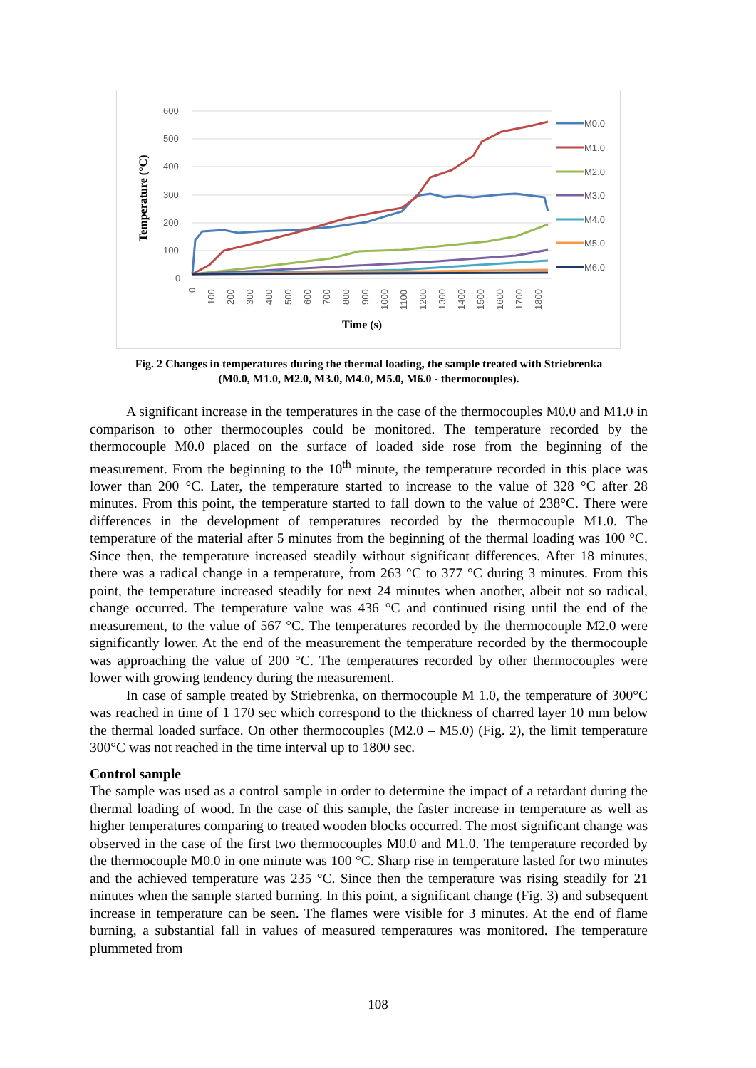600
500
400
300
200
100
0
Temperature (°C)
0
100
200
300
400
500
600
700
800
900
1000
1100
1200
1300
1400
1500
1600
1700
1800
Time (s)
M0.0
M1.0
M2.0
M3.0
M4.0
M5.0
M6.0
Fig. 2 Changes in temperatures during the thermal loading, the sample treated with Striebrenka
(M0.0, M1.0, M2.0, M3.0, M4.0, M5.0, M6.0 - thermocouples).
A significant increase in the temperatures in the case of the thermocouples M0.0 and M1.0 in comparison to other thermocouples could be monitored. The temperature recorded by the thermocouple M0.0 placed on the surface of loaded side rose from the beginning of the measurement. From the beginning to the 10<sup>th</sup> minute, the temperature recorded in this place was lower than 200 °C. Later, the temperature started to increase to the value of 328 °C after 28 minutes. From this point, the temperature started to fall down to the value of 238°C. There were differences in the development of temperatures recorded by the thermocouple M1.0. The temperature of the material after 5 minutes from the beginning of the thermal loading was 100 °C. Since then, the temperature increased steadily without significant differences. After 18 minutes, there was a radical change in a temperature, from 263 °C to 377 °C during 3 minutes. From this point, the temperature increased steadily for next 24 minutes when another, albeit not so radical, change occurred. The temperature value was 436 °C and continued rising until the end of the measurement, to the value of 567 °C. The temperatures recorded by the thermocouple M2.0 were significantly lower. At the end of the measurement the temperature recorded by the thermocouple was approaching the value of 200 °C. The temperatures recorded by other thermocouples were lower with growing tendency during the measurement.
In case of sample treated by Striebrenka, on thermocouple M 1.0, the temperature of 300°C was reached in time of 1 170 sec which correspond to the thickness of charred layer 10 mm below the thermal loaded surface. On other thermocouples (M2.0 – M5.0) (Fig. 2), the limit temperature 300°C was not reached in the time interval up to 1800 sec.
Control sample
The sample was used as a control sample in order to determine the impact of a retardant during the thermal loading of wood. In the case of this sample, the faster increase in temperature as well as higher temperatures comparing to treated wooden blocks occurred. The most significant change was observed in the case of the first two thermocouples M0.0 and M1.0. The temperature recorded by the thermocouple M0.0 in one minute was 100 °C. Sharp rise in temperature lasted for two minutes and the achieved temperature was 235 °C. Since then the temperature was rising steadily for 21 minutes when the sample started burning. In this point, a significant change (Fig. 3) and subsequent increase in temperature can be seen. The flames were visible for 3 minutes. At the end of flame burning, a substantial fall in values of measured temperatures was monitored. The temperature plummeted from
108